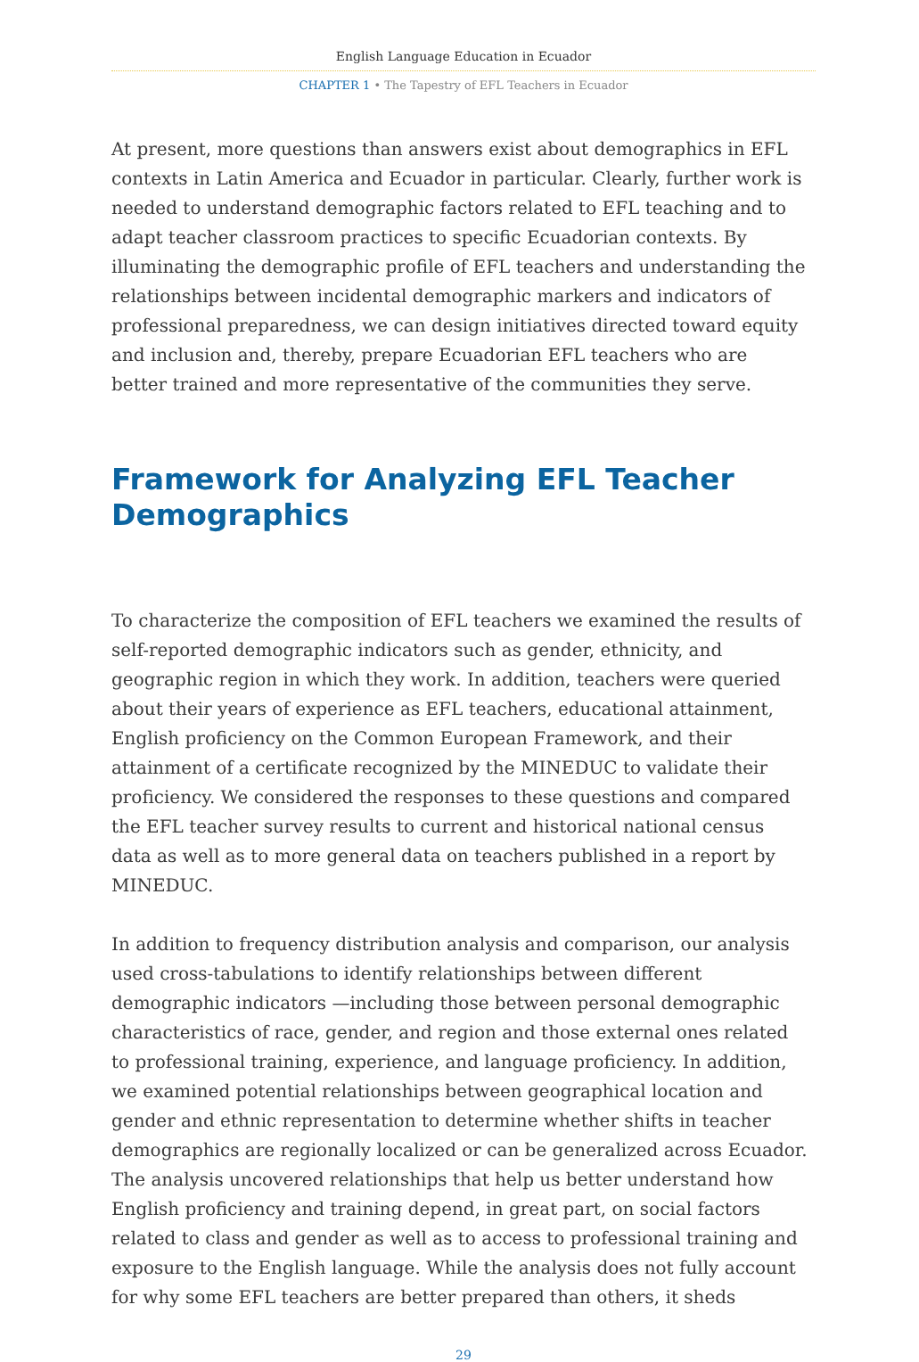English Language Education in Ecuador
CHAPTER 1 • The Tapestry of EFL Teachers in Ecuador
At present, more questions than answers exist about demographics in EFL contexts in Latin America and Ecuador in particular. Clearly, further work is needed to understand demographic factors related to EFL teaching and to adapt teacher classroom practices to specific Ecuadorian contexts. By illuminating the demographic profile of EFL teachers and understanding the relationships between incidental demographic markers and indicators of professional preparedness, we can design initiatives directed toward equity and inclusion and, thereby, prepare Ecuadorian EFL teachers who are better trained and more representative of the communities they serve.
Framework for Analyzing EFL Teacher Demographics
To characterize the composition of EFL teachers we examined the results of self-reported demographic indicators such as gender, ethnicity, and geographic region in which they work. In addition, teachers were queried about their years of experience as EFL teachers, educational attainment, English proficiency on the Common European Framework, and their attainment of a certificate recognized by the MINEDUC to validate their proficiency. We considered the responses to these questions and compared the EFL teacher survey results to current and historical national census data as well as to more general data on teachers published in a report by MINEDUC.
In addition to frequency distribution analysis and comparison, our analysis used cross-tabulations to identify relationships between different demographic indicators —including those between personal demographic characteristics of race, gender, and region and those external ones related to professional training, experience, and language proficiency. In addition, we examined potential relationships between geographical location and gender and ethnic representation to determine whether shifts in teacher demographics are regionally localized or can be generalized across Ecuador. The analysis uncovered relationships that help us better understand how English proficiency and training depend, in great part, on social factors related to class and gender as well as to access to professional training and exposure to the English language. While the analysis does not fully account for why some EFL teachers are better prepared than others, it sheds
29